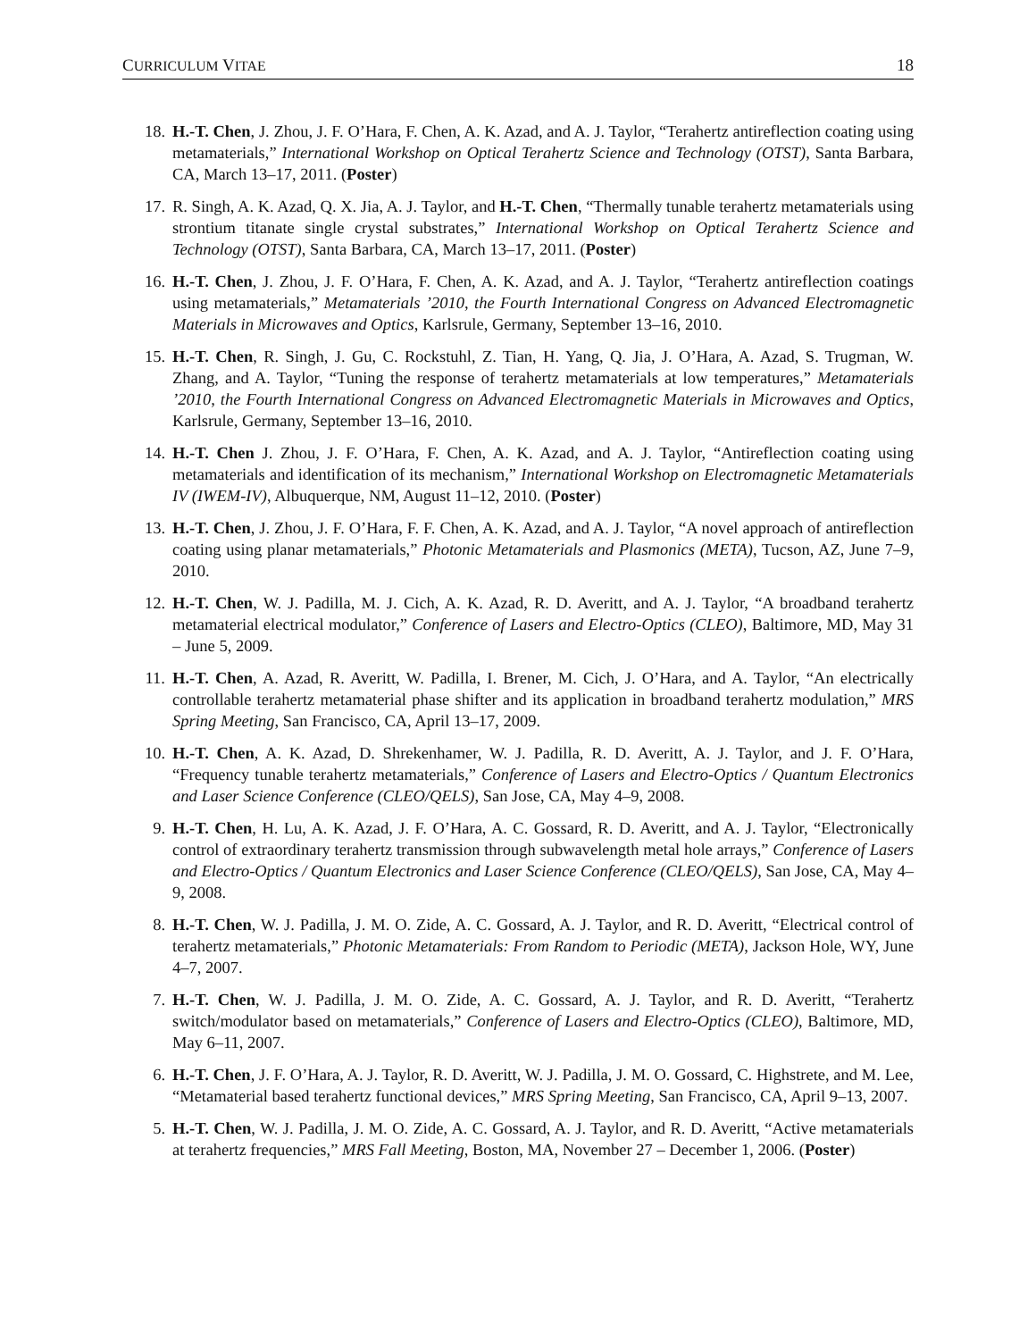CURRICULUM VITAE 18
18. H.-T. Chen, J. Zhou, J. F. O’Hara, F. Chen, A. K. Azad, and A. J. Taylor, “Terahertz antireflection coating using metamaterials,” International Workshop on Optical Terahertz Science and Technology (OTST), Santa Barbara, CA, March 13–17, 2011. (Poster)
17. R. Singh, A. K. Azad, Q. X. Jia, A. J. Taylor, and H.-T. Chen, “Thermally tunable terahertz metamaterials using strontium titanate single crystal substrates,” International Workshop on Optical Terahertz Science and Technology (OTST), Santa Barbara, CA, March 13–17, 2011. (Poster)
16. H.-T. Chen, J. Zhou, J. F. O’Hara, F. Chen, A. K. Azad, and A. J. Taylor, “Terahertz antireflection coatings using metamaterials,” Metamaterials ’2010, the Fourth International Congress on Advanced Electromagnetic Materials in Microwaves and Optics, Karlsrule, Germany, September 13–16, 2010.
15. H.-T. Chen, R. Singh, J. Gu, C. Rockstuhl, Z. Tian, H. Yang, Q. Jia, J. O’Hara, A. Azad, S. Trugman, W. Zhang, and A. Taylor, “Tuning the response of terahertz metamaterials at low temperatures,” Metamaterials ’2010, the Fourth International Congress on Advanced Electromagnetic Materials in Microwaves and Optics, Karlsrule, Germany, September 13–16, 2010.
14. H.-T. Chen J. Zhou, J. F. O’Hara, F. Chen, A. K. Azad, and A. J. Taylor, “Antireflection coating using metamaterials and identification of its mechanism,” International Workshop on Electromagnetic Metamaterials IV (IWEM-IV), Albuquerque, NM, August 11–12, 2010. (Poster)
13. H.-T. Chen, J. Zhou, J. F. O’Hara, F. F. Chen, A. K. Azad, and A. J. Taylor, “A novel approach of antireflection coating using planar metamaterials,” Photonic Metamaterials and Plasmonics (META), Tucson, AZ, June 7–9, 2010.
12. H.-T. Chen, W. J. Padilla, M. J. Cich, A. K. Azad, R. D. Averitt, and A. J. Taylor, “A broadband terahertz metamaterial electrical modulator,” Conference of Lasers and Electro-Optics (CLEO), Baltimore, MD, May 31 – June 5, 2009.
11. H.-T. Chen, A. Azad, R. Averitt, W. Padilla, I. Brener, M. Cich, J. O’Hara, and A. Taylor, “An electrically controllable terahertz metamaterial phase shifter and its application in broadband terahertz modulation,” MRS Spring Meeting, San Francisco, CA, April 13–17, 2009.
10. H.-T. Chen, A. K. Azad, D. Shrekenhamer, W. J. Padilla, R. D. Averitt, A. J. Taylor, and J. F. O’Hara, “Frequency tunable terahertz metamaterials,” Conference of Lasers and Electro-Optics / Quantum Electronics and Laser Science Conference (CLEO/QELS), San Jose, CA, May 4–9, 2008.
9. H.-T. Chen, H. Lu, A. K. Azad, J. F. O’Hara, A. C. Gossard, R. D. Averitt, and A. J. Taylor, “Electronically control of extraordinary terahertz transmission through subwavelength metal hole arrays,” Conference of Lasers and Electro-Optics / Quantum Electronics and Laser Science Conference (CLEO/QELS), San Jose, CA, May 4–9, 2008.
8. H.-T. Chen, W. J. Padilla, J. M. O. Zide, A. C. Gossard, A. J. Taylor, and R. D. Averitt, “Electrical control of terahertz metamaterials,” Photonic Metamaterials: From Random to Periodic (META), Jackson Hole, WY, June 4–7, 2007.
7. H.-T. Chen, W. J. Padilla, J. M. O. Zide, A. C. Gossard, A. J. Taylor, and R. D. Averitt, “Terahertz switch/modulator based on metamaterials,” Conference of Lasers and Electro-Optics (CLEO), Baltimore, MD, May 6–11, 2007.
6. H.-T. Chen, J. F. O’Hara, A. J. Taylor, R. D. Averitt, W. J. Padilla, J. M. O. Gossard, C. Highstrete, and M. Lee, “Metamaterial based terahertz functional devices,” MRS Spring Meeting, San Francisco, CA, April 9–13, 2007.
5. H.-T. Chen, W. J. Padilla, J. M. O. Zide, A. C. Gossard, A. J. Taylor, and R. D. Averitt, “Active metamaterials at terahertz frequencies,” MRS Fall Meeting, Boston, MA, November 27 – December 1, 2006. (Poster)